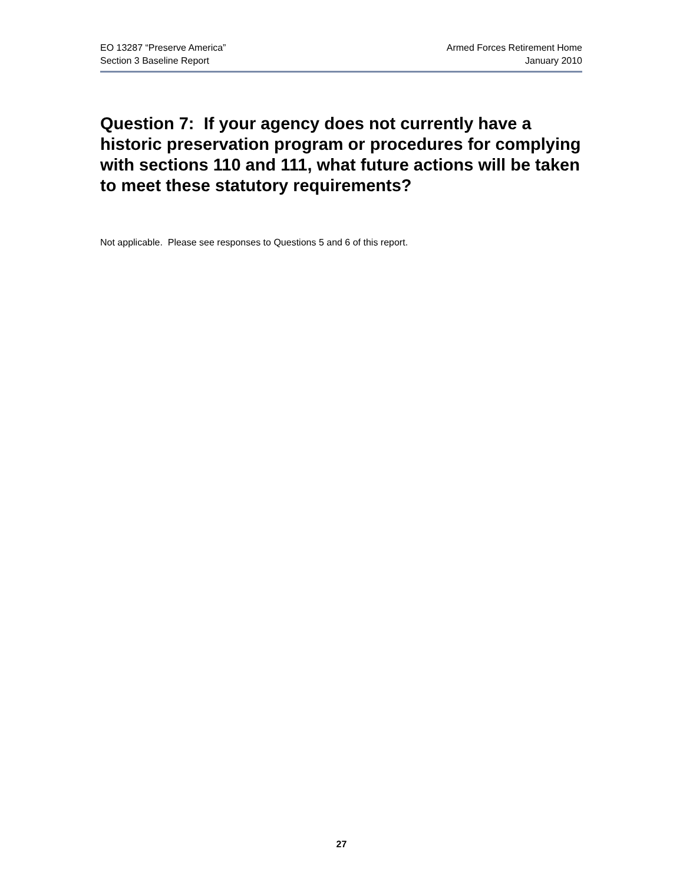EO 13287 “Preserve America”
Section 3 Baseline Report
Armed Forces Retirement Home
January 2010
Question 7: If your agency does not currently have a historic preservation program or procedures for complying with sections 110 and 111, what future actions will be taken to meet these statutory requirements?
Not applicable. Please see responses to Questions 5 and 6 of this report.
27